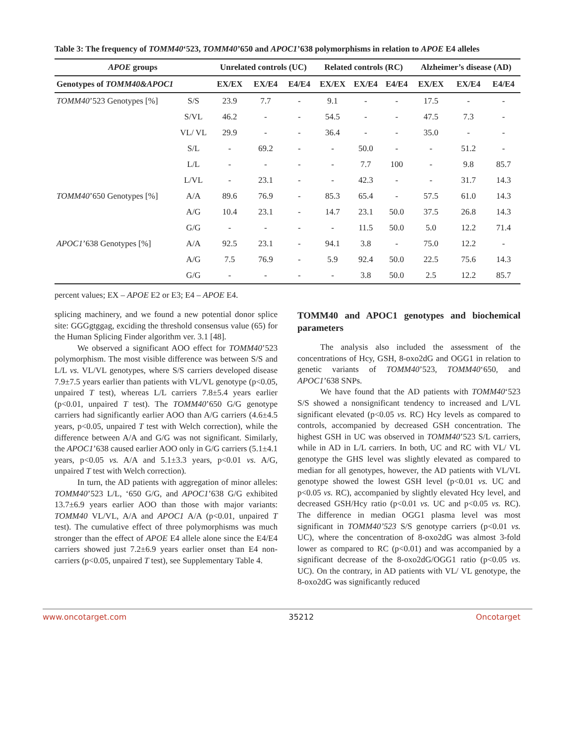Table 3: The frequency of TOMM40‘523, TOMM40’650 and APOC1’638 polymorphisms in relation to APOE E4 alleles
| APOE groups | | Unrelated controls (UC) | | | Related controls (RC) | | | Alzheimer’s disease (AD) | | |
| --- | --- | --- | --- | --- | --- | --- | --- | --- | --- | --- |
| Genotypes of TOMM40&APOC1 | | EX/EX | EX/E4 | E4/E4 | EX/EX | EX/E4 | E4/E4 | EX/EX | EX/E4 | E4/E4 |
| TOMM40 ’523 Genotypes [%] | S/S | 23.9 | 7.7 | - | 9.1 | - | - | 17.5 | - | - |
| | S/VL | 46.2 | - | - | 54.5 | - | - | 47.5 | 7.3 | - |
| | VL/ VL | 29.9 | - | - | 36.4 | - | - | 35.0 | - | - |
| | S/L | - | 69.2 | - | - | 50.0 | - | - | 51.2 | - |
| | L/L | - | - | - | - | 7.7 | 100 | - | 9.8 | 85.7 |
| | L/VL | - | 23.1 | - | - | 42.3 | - | - | 31.7 | 14.3 |
| TOMM40 ’650 Genotypes [%] | A/A | 89.6 | 76.9 | - | 85.3 | 65.4 | - | 57.5 | 61.0 | 14.3 |
| | A/G | 10.4 | 23.1 | - | 14.7 | 23.1 | 50.0 | 37.5 | 26.8 | 14.3 |
| | G/G | - | - | - | - | 11.5 | 50.0 | 5.0 | 12.2 | 71.4 |
| APOC1 ’638 Genotypes [%] | A/A | 92.5 | 23.1 | - | 94.1 | 3.8 | - | 75.0 | 12.2 | - |
| | A/G | 7.5 | 76.9 | - | 5.9 | 92.4 | 50.0 | 22.5 | 75.6 | 14.3 |
| | G/G | - | - | - | - | 3.8 | 50.0 | 2.5 | 12.2 | 85.7 |
percent values; EX – APOE E2 or E3; E4 – APOE E4.
splicing machinery, and we found a new potential donor splice site: GGGgtggag, exciding the threshold consensus value (65) for the Human Splicing Finder algorithm ver. 3.1 [48].
We observed a significant AOO effect for TOMM40’523 polymorphism. The most visible difference was between S/S and L/L vs. VL/VL genotypes, where S/S carriers developed disease 7.9±7.5 years earlier than patients with VL/VL genotype (p<0.05, unpaired T test), whereas L/L carriers 7.8±5.4 years earlier (p<0.01, unpaired T test). The TOMM40’650 G/G genotype carriers had significantly earlier AOO than A/G carriers (4.6±4.5 years, p<0.05, unpaired T test with Welch correction), while the difference between A/A and G/G was not significant. Similarly, the APOC1’638 caused earlier AOO only in G/G carriers (5.1±4.1 years, p<0.05 vs. A/A and 5.1±3.3 years, p<0.01 vs. A/G, unpaired T test with Welch correction).
In turn, the AD patients with aggregation of minor alleles: TOMM40’523 L/L, ‘650 G/G, and APOC1’638 G/G exhibited 13.7±6.9 years earlier AOO than those with major variants: TOMM40 VL/VL, A/A and APOC1 A/A (p<0.01, unpaired T test). The cumulative effect of three polymorphisms was much stronger than the effect of APOE E4 allele alone since the E4/E4 carriers showed just 7.2±6.9 years earlier onset than E4 non-carriers (p<0.05, unpaired T test), see Supplementary Table 4.
TOMM40 and APOC1 genotypes and biochemical parameters
The analysis also included the assessment of the concentrations of Hcy, GSH, 8-oxo2dG and OGG1 in relation to genetic variants of TOMM40’523, TOMM40‘650, and APOC1’638 SNPs.
We have found that the AD patients with TOMM40‘523 S/S showed a nonsignificant tendency to increased and L/VL significant elevated (p<0.05 vs. RC) Hcy levels as compared to controls, accompanied by decreased GSH concentration. The highest GSH in UC was observed in TOMM40’523 S/L carriers, while in AD in L/L carriers. In both, UC and RC with VL/ VL genotype the GHS level was slightly elevated as compared to median for all genotypes, however, the AD patients with VL/VL genotype showed the lowest GSH level (p<0.01 vs. UC and p<0.05 vs. RC), accompanied by slightly elevated Hcy level, and decreased GSH/Hcy ratio (p<0.01 vs. UC and p<0.05 vs. RC). The difference in median OGG1 plasma level was most significant in TOMM40’523 S/S genotype carriers (p<0.01 vs. UC), where the concentration of 8-oxo2dG was almost 3-fold lower as compared to RC (p<0.01) and was accompanied by a significant decrease of the 8-oxo2dG/OGG1 ratio (p<0.05 vs. UC). On the contrary, in AD patients with VL/ VL genotype, the 8-oxo2dG was significantly reduced
www.oncotarget.com 35212 Oncotarget